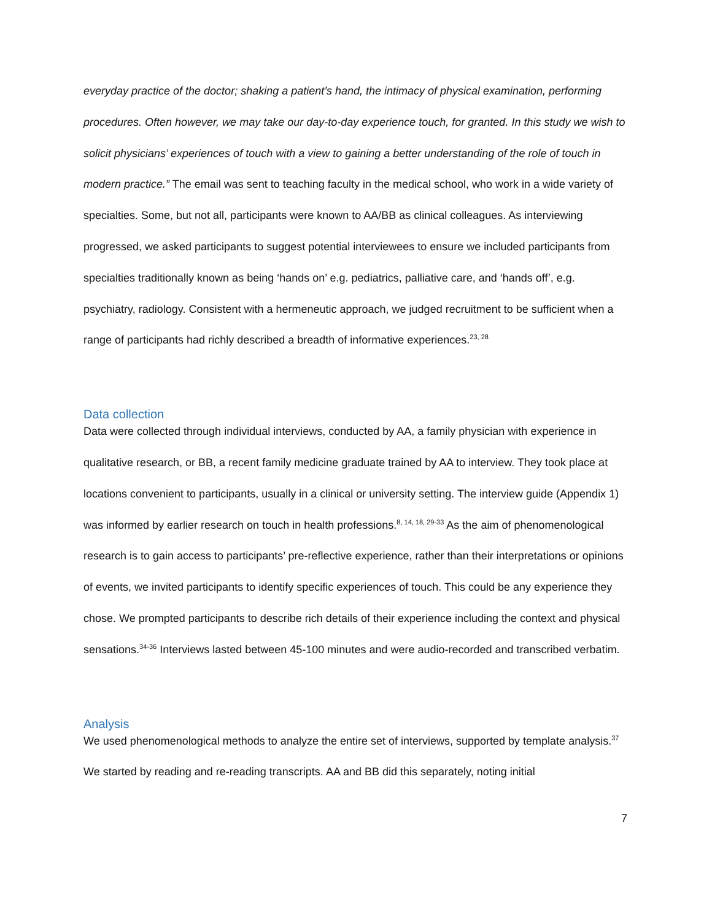everyday practice of the doctor; shaking a patient’s hand, the intimacy of physical examination, performing procedures. Often however, we may take our day-to-day experience touch, for granted. In this study we wish to solicit physicians’ experiences of touch with a view to gaining a better understanding of the role of touch in modern practice.” The email was sent to teaching faculty in the medical school, who work in a wide variety of specialties. Some, but not all, participants were known to AA/BB as clinical colleagues. As interviewing progressed, we asked participants to suggest potential interviewees to ensure we included participants from specialties traditionally known as being ‘hands on’ e.g. pediatrics, palliative care, and ‘hands off’, e.g. psychiatry, radiology. Consistent with a hermeneutic approach, we judged recruitment to be sufficient when a range of participants had richly described a breadth of informative experiences.<sup>23, 28</sup>
Data collection
Data were collected through individual interviews, conducted by AA, a family physician with experience in qualitative research, or BB, a recent family medicine graduate trained by AA to interview. They took place at locations convenient to participants, usually in a clinical or university setting. The interview guide (Appendix 1) was informed by earlier research on touch in health professions.<sup>8, 14, 18, 29-33</sup> As the aim of phenomenological research is to gain access to participants’ pre-reflective experience, rather than their interpretations or opinions of events, we invited participants to identify specific experiences of touch. This could be any experience they chose. We prompted participants to describe rich details of their experience including the context and physical sensations.<sup>34-36</sup> Interviews lasted between 45-100 minutes and were audio-recorded and transcribed verbatim.
Analysis
We used phenomenological methods to analyze the entire set of interviews, supported by template analysis.<sup>37</sup> We started by reading and re-reading transcripts. AA and BB did this separately, noting initial
7